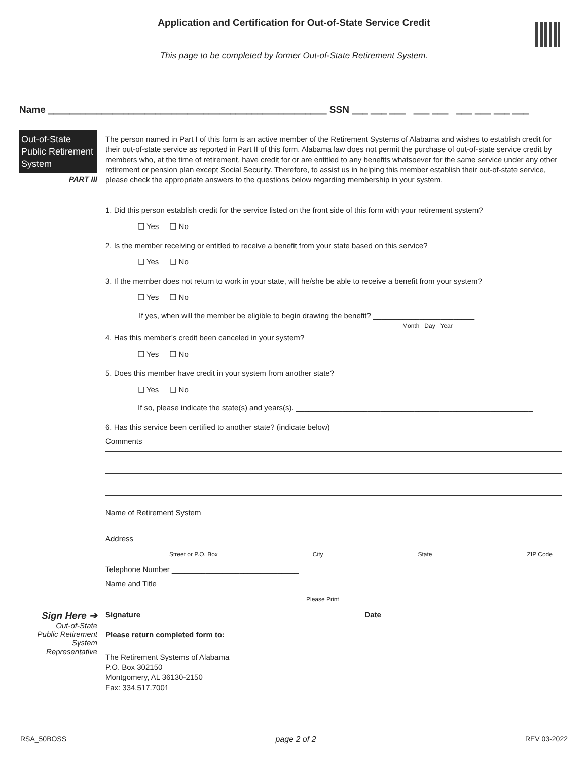Application and Certification for Out-of-State Service Credit
This page to be completed by former Out-of-State Retirement System.
Name ____________________________________________________ SSN ___ ___ ___ ___ ___ ___ ___ ___ ___
Out-of-State
Public Retirement
System
PART III
The person named in Part I of this form is an active member of the Retirement Systems of Alabama and wishes to establish credit for their out-of-state service as reported in Part II of this form. Alabama law does not permit the purchase of out-of-state service credit by members who, at the time of retirement, have credit for or are entitled to any benefits whatsoever for the same service under any other retirement or pension plan except Social Security. Therefore, to assist us in helping this member establish their out-of-state service, please check the appropriate answers to the questions below regarding membership in your system.
1. Did this person establish credit for the service listed on the front side of this form with your retirement system?
❑ Yes ❑ No
2. Is the member receiving or entitled to receive a benefit from your state based on this service?
❑ Yes ❑ No
3. If the member does not return to work in your state, will he/she be able to receive a benefit from your system?
❑ Yes ❑ No
If yes, when will the member be eligible to begin drawing the benefit? ________________________
Month Day Year
4. Has this member's credit been canceled in your system?
❑ Yes ❑ No
5. Does this member have credit in your system from another state?
❑ Yes ❑ No
If so, please indicate the state(s) and years(s). ________________________________________________________
6. Has this service been certified to another state? (indicate below)
Comments
Name of Retirement System
Address
Street or P.O. Box City State ZIP Code
Telephone Number ______________________________
Name and Title
Please Print
Sign Here ➔
Out-of-State
Public Retirement
System
Representative
Signature ___________________________________________________ Date __________________________
Please return completed form to:
The Retirement Systems of Alabama
P.O. Box 302150
Montgomery, AL 36130-2150
Fax: 334.517.7001
RSA_50BOSS page 2 of 2 REV 03-2022